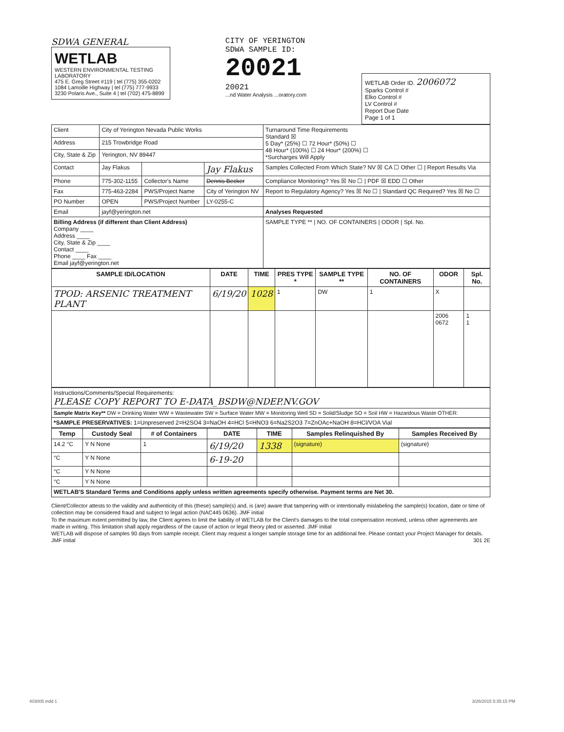SDWA GENERAL
WETLAB
WESTERN ENVIRONMENTAL TESTING LABORATORY
475 E. Greg Street #119 | tel (775) 355-0202
1084 Lamoille Highway | tel (775) 777-9933
3230 Polaris Ave., Suite 4 | tel (702) 475-8899
CITY OF YERINGTON
SDWA SAMPLE ID:
20021
20021
...nd Water Analysis ...oratory.com
WETLAB Order ID. 2006072
Sparks Control #
Elko Control #
LV Control #
Report Due Date
Page 1 of 1
| Client | City of Yerington Nevada Public Works | | | Turnaround Time Requirements Standard ☒ 5 Day* (25%) ☐ 72 Hour* (50%) ☐ 48 Hour* (100%) ☐ 24 Hour* (200%) ☐ *Surcharges Will Apply |
| Address | 215 Trowbridge Road | | | |
| City, State & Zip | Yerington, NV 89447 | | | |
| Contact | Jay Flakus | | Jay Flakus | Samples Collected From Which State? NV ☒ CA ☐ Other ☐ / Report Results Via |
| Phone | 775-302-1155 | Collector's Name | Dennis Becker | Compliance Monitoring? Yes ☒ No ☐ / PDF ☒ EDD ☐ Other |
| Fax | 775-463-2284 | PWS/Project Name | City of Yerington NV | Report to Regulatory Agency? Yes ☒ No ☐ / Standard QC Required? Yes ☒ No ☐ |
| PO Number | OPEN | PWS/Project Number | LY-0255-C | |
| Email | jayf@yerington.net | | | Analyses Requested |
| Billing Address (if different than Client Address) Company ____ Address ____ City, State & Zip ____ Contact ____ Phone ____ Fax ____ Email jayf@yerington.net | | | | SAMPLE TYPE ** / NO. OF CONTAINERS / ODOR / Spl. No. |
| SAMPLE ID/LOCATION | DATE | TIME | PRES TYPE * | SAMPLE TYPE ** | NO. OF CONTAINERS | ODOR | Spl. No. |
| --- | --- | --- | --- | --- | --- | --- | --- |
| TPOD: ARSENIC TREATMENT PLANT | 6/19/20 | 1028 | 1 | DW | 1 | X | |
| | | | | | | 2006 0672 | 1 1 |
| Instructions/Comments/Special Requirements: PLEASE COPY REPORT TO E-DATA_BSDW@NDEP.NV.GOV |
| Sample Matrix Key** DW = Drinking Water WW = Wastewater SW = Surface Water MW = Monitoring Well SD = Solid/Sludge SO = Soil HW = Hazardous Waste OTHER: |
| *SAMPLE PRESERVATIVES: 1=Unpreserved 2=H2SO4 3=NaOH 4=HCl 5=HNO3 6=Na2S2O3 7=ZnOAc+NaOH 8=HCl/VOA Vial |
| Temp | Custody Seal | # of Containers | DATE | TIME | Samples Relinquished By | Samples Received By |
| --- | --- | --- | --- | --- | --- | --- |
| 14.2 °C | Y N None | 1 | 6/19/20 | 1338 | (signature) | (signature) |
| °C | Y N None | | 6-19-20 | | | |
| °C | Y N None | | | | | |
| °C | Y N None | | | | | |
| WETLAB'S Standard Terms and Conditions apply unless written agreements specify otherwise. Payment terms are Net 30. | | | | | | |
Client/Collector attests to the validity and authenticity of this (these) sample(s) and, is (are) aware that tampering with or intentionally mislabeling the sample(s) location, date or time of collection may be considered fraud and subject to legal action (NAC445 0636). JMF initial
To the maximum extent permitted by law, the Client agrees to limit the liability of WETLAB for the Client's damages to the total compensation received, unless other agreements are made in writing. This limitation shall apply regardless of the cause of action or legal theory pled or asserted. JMF initial
WETLAB will dispose of samples 90 days from sample receipt. Client may request a longer sample storage time for an additional fee. Please contact your Project Manager for details. JMF initial 301 2E
403005 indd 1 3/26/2015 5:35:15 PM